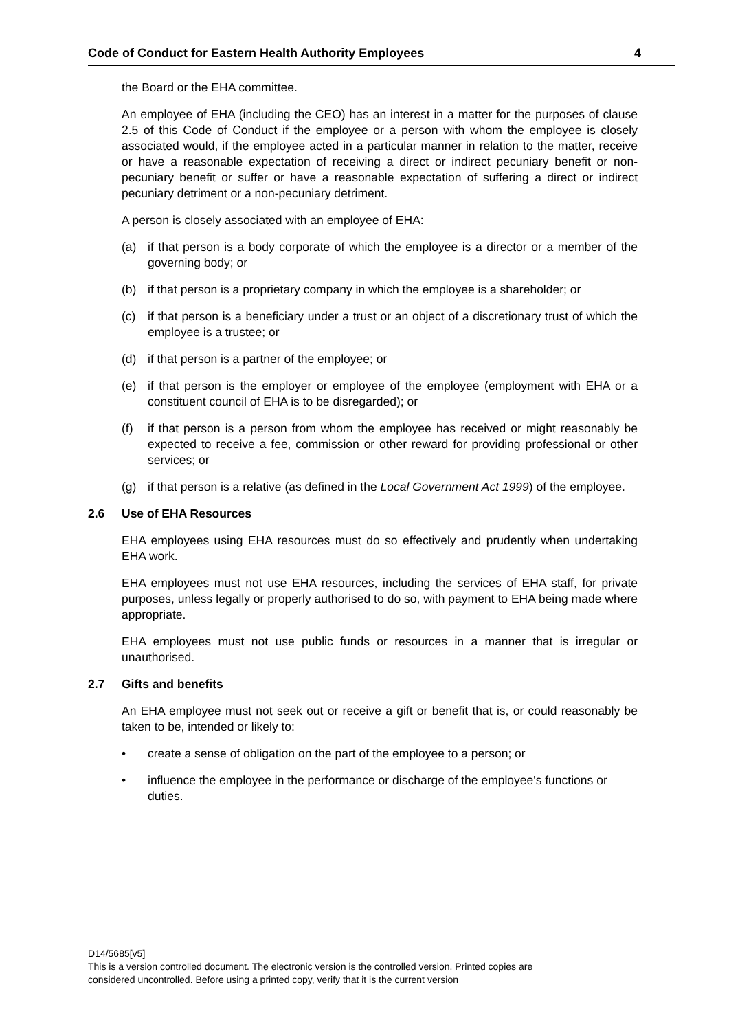Code of Conduct for Eastern Health Authority Employees 4
the Board or the EHA committee.
An employee of EHA (including the CEO) has an interest in a matter for the purposes of clause 2.5 of this Code of Conduct if the employee or a person with whom the employee is closely associated would, if the employee acted in a particular manner in relation to the matter, receive or have a reasonable expectation of receiving a direct or indirect pecuniary benefit or non-pecuniary benefit or suffer or have a reasonable expectation of suffering a direct or indirect pecuniary detriment or a non-pecuniary detriment.
A person is closely associated with an employee of EHA:
(a) if that person is a body corporate of which the employee is a director or a member of the governing body; or
(b) if that person is a proprietary company in which the employee is a shareholder; or
(c) if that person is a beneficiary under a trust or an object of a discretionary trust of which the employee is a trustee; or
(d) if that person is a partner of the employee; or
(e) if that person is the employer or employee of the employee (employment with EHA or a constituent council of EHA is to be disregarded); or
(f) if that person is a person from whom the employee has received or might reasonably be expected to receive a fee, commission or other reward for providing professional or other services; or
(g) if that person is a relative (as defined in the Local Government Act 1999) of the employee.
2.6 Use of EHA Resources
EHA employees using EHA resources must do so effectively and prudently when undertaking EHA work.
EHA employees must not use EHA resources, including the services of EHA staff, for private purposes, unless legally or properly authorised to do so, with payment to EHA being made where appropriate.
EHA employees must not use public funds or resources in a manner that is irregular or unauthorised.
2.7 Gifts and benefits
An EHA employee must not seek out or receive a gift or benefit that is, or could reasonably be taken to be, intended or likely to:
• create a sense of obligation on the part of the employee to a person; or
• influence the employee in the performance or discharge of the employee's functions or duties.
D14/5685[v5]
This is a version controlled document. The electronic version is the controlled version. Printed copies are
considered uncontrolled. Before using a printed copy, verify that it is the current version